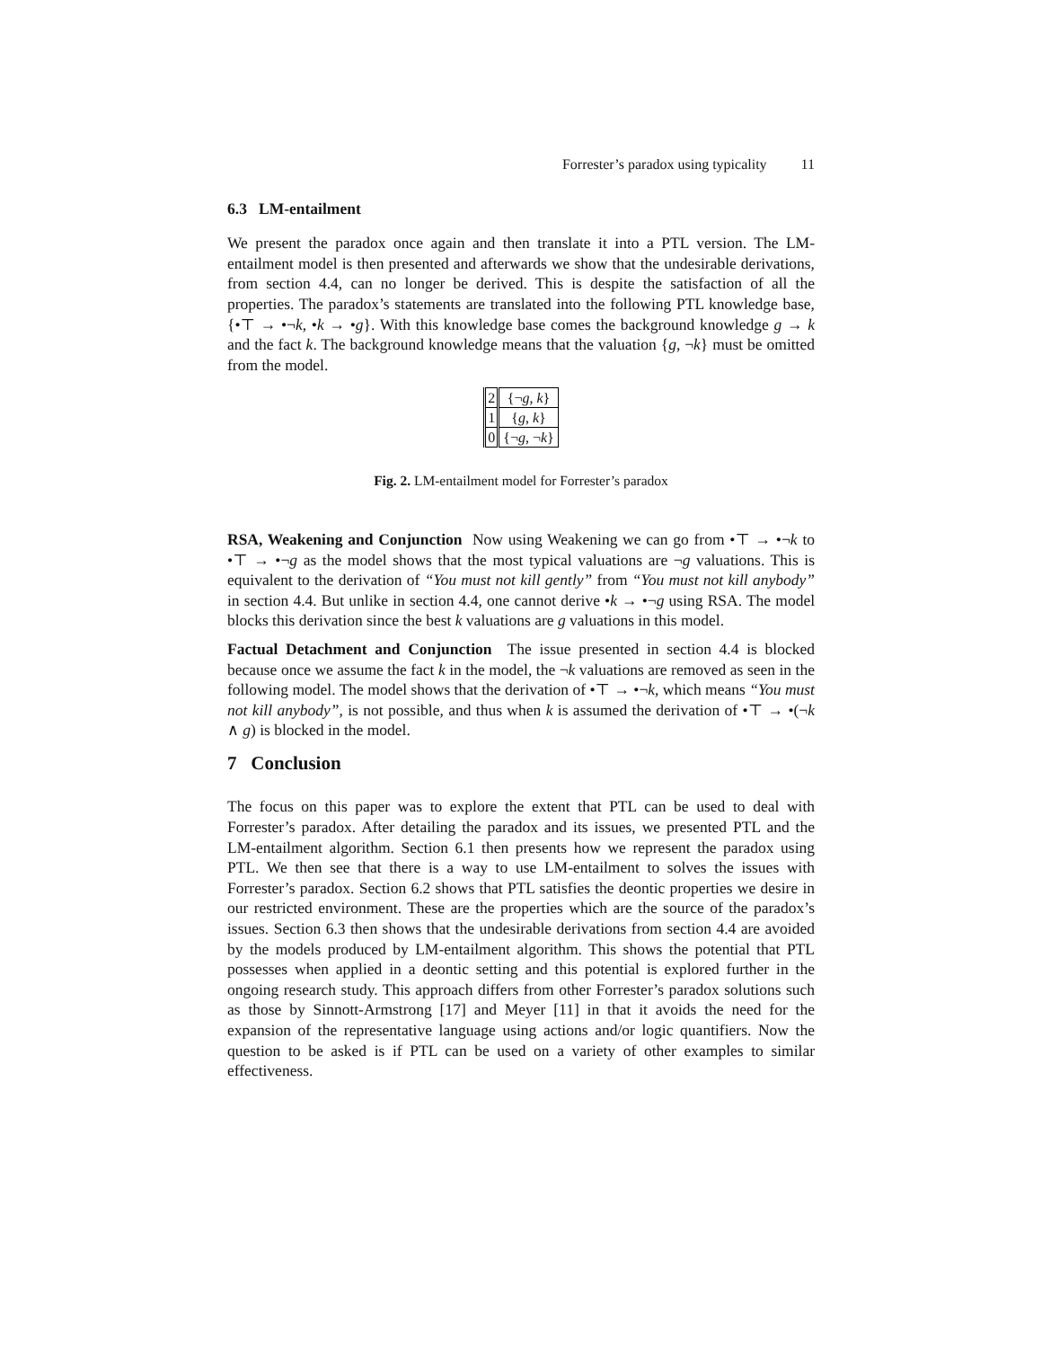Forrester’s paradox using typicality 11
6.3 LM-entailment
We present the paradox once again and then translate it into a PTL version. The LM-entailment model is then presented and afterwards we show that the undesirable derivations, from section 4.4, can no longer be derived. This is despite the satisfaction of all the properties. The paradox’s statements are translated into the following PTL knowledge base, {•⊤ → •¬k, •k → •g}. With this knowledge base comes the background knowledge g → k and the fact k. The background knowledge means that the valuation {g, ¬k} must be omitted from the model.
| 2 | {¬ g , k } |
| 1 | { g , k } |
| 0 | {¬ g , ¬ k } |
Fig. 2. LM-entailment model for Forrester’s paradox
RSA, Weakening and Conjunction Now using Weakening we can go from •⊤ → •¬k to •⊤ → •¬g as the model shows that the most typical valuations are ¬g valuations. This is equivalent to the derivation of “You must not kill gently” from “You must not kill anybody” in section 4.4. But unlike in section 4.4, one cannot derive •k → •¬g using RSA. The model blocks this derivation since the best k valuations are g valuations in this model.
Factual Detachment and Conjunction The issue presented in section 4.4 is blocked because once we assume the fact k in the model, the ¬k valuations are removed as seen in the following model. The model shows that the derivation of •⊤ → •¬k, which means “You must not kill anybody”, is not possible, and thus when k is assumed the derivation of •⊤ → •(¬k ∧ g) is blocked in the model.
7 Conclusion
The focus on this paper was to explore the extent that PTL can be used to deal with Forrester’s paradox. After detailing the paradox and its issues, we presented PTL and the LM-entailment algorithm. Section 6.1 then presents how we represent the paradox using PTL. We then see that there is a way to use LM-entailment to solves the issues with Forrester’s paradox. Section 6.2 shows that PTL satisfies the deontic properties we desire in our restricted environment. These are the properties which are the source of the paradox’s issues. Section 6.3 then shows that the undesirable derivations from section 4.4 are avoided by the models produced by LM-entailment algorithm. This shows the potential that PTL possesses when applied in a deontic setting and this potential is explored further in the ongoing research study. This approach differs from other Forrester’s paradox solutions such as those by Sinnott-Armstrong [17] and Meyer [11] in that it avoids the need for the expansion of the representative language using actions and/or logic quantifiers. Now the question to be asked is if PTL can be used on a variety of other examples to similar effectiveness.